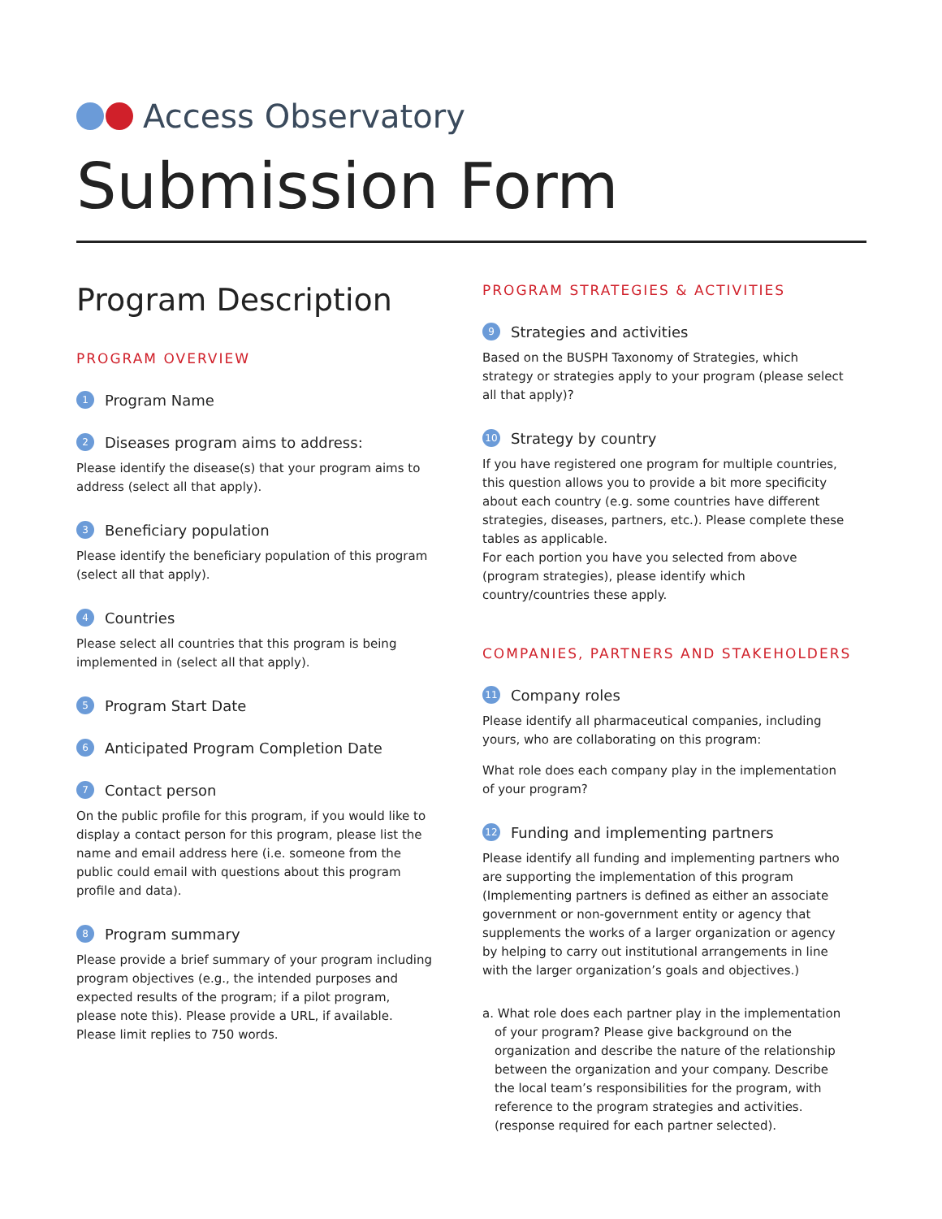Access Observatory
Submission Form
Program Description
PROGRAM OVERVIEW
1 Program Name
2 Diseases program aims to address:
Please identify the disease(s) that your program aims to address (select all that apply).
3 Beneficiary population
Please identify the beneficiary population of this program (select all that apply).
4 Countries
Please select all countries that this program is being implemented in (select all that apply).
5 Program Start Date
6 Anticipated Program Completion Date
7 Contact person
On the public profile for this program, if you would like to display a contact person for this program, please list the name and email address here (i.e. someone from the public could email with questions about this program profile and data).
8 Program summary
Please provide a brief summary of your program including program objectives (e.g., the intended purposes and expected results of the program; if a pilot program, please note this). Please provide a URL, if available. Please limit replies to 750 words.
PROGRAM STRATEGIES & ACTIVITIES
9 Strategies and activities
Based on the BUSPH Taxonomy of Strategies, which strategy or strategies apply to your program (please select all that apply)?
10 Strategy by country
If you have registered one program for multiple countries, this question allows you to provide a bit more specificity about each country (e.g. some countries have different strategies, diseases, partners, etc.). Please complete these tables as applicable.
For each portion you have you selected from above (program strategies), please identify which country/countries these apply.
COMPANIES, PARTNERS AND STAKEHOLDERS
11 Company roles
Please identify all pharmaceutical companies, including yours, who are collaborating on this program:
What role does each company play in the implementation of your program?
12 Funding and implementing partners
Please identify all funding and implementing partners who are supporting the implementation of this program (Implementing partners is defined as either an associate government or non-government entity or agency that supplements the works of a larger organization or agency by helping to carry out institutional arrangements in line with the larger organization’s goals and objectives.)
a. What role does each partner play in the implementation of your program? Please give background on the organization and describe the nature of the relationship between the organization and your company. Describe the local team’s responsibilities for the program, with reference to the program strategies and activities. (response required for each partner selected).